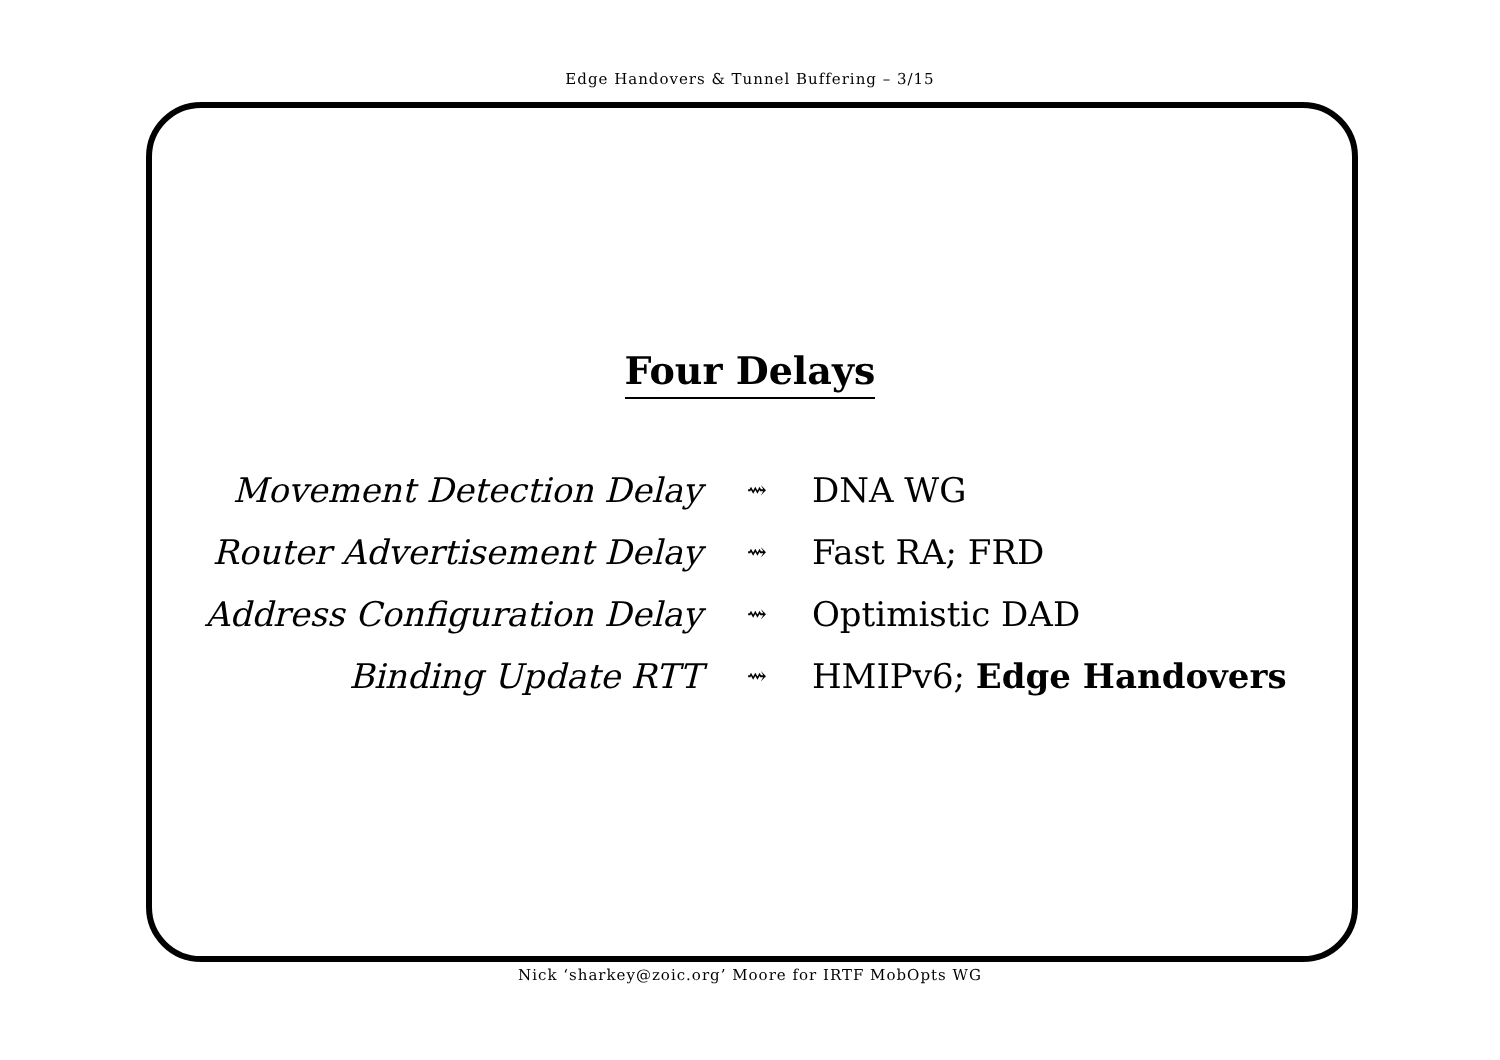Edge Handovers & Tunnel Buffering – 3/15
Four Delays
| Movement Detection Delay | ⇝ | DNA WG |
| Router Advertisement Delay | ⇝ | Fast RA; FRD |
| Address Configuration Delay | ⇝ | Optimistic DAD |
| Binding Update RTT | ⇝ | HMIPv6; Edge Handovers |
Nick ‘sharkey@zoic.org’ Moore for IRTF MobOpts WG